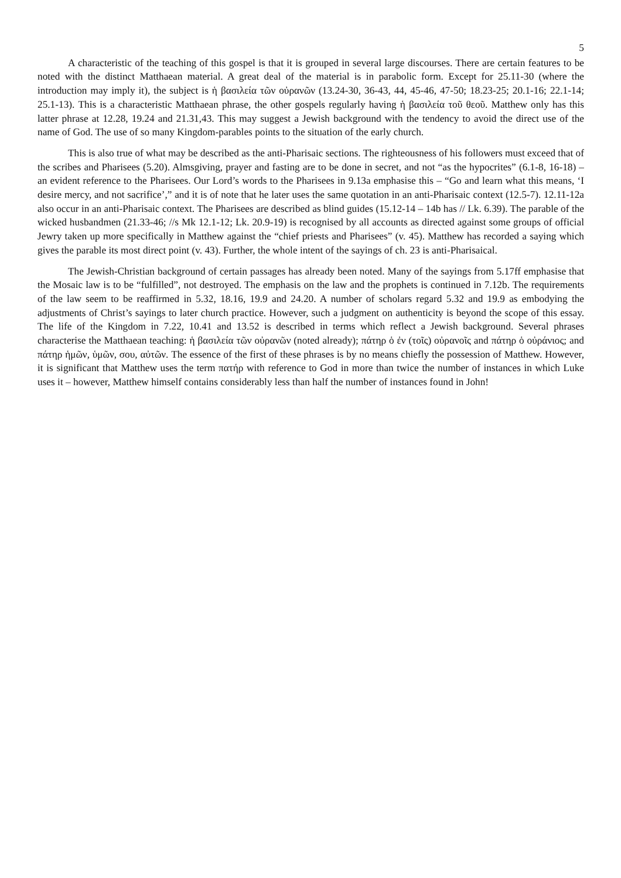5
A characteristic of the teaching of this gospel is that it is grouped in several large discourses. There are certain features to be noted with the distinct Matthaean material. A great deal of the material is in parabolic form. Except for 25.11-30 (where the introduction may imply it), the subject is ἡ βασιλεία τῶν οὐρανῶν (13.24-30, 36-43, 44, 45-46, 47-50; 18.23-25; 20.1-16; 22.1-14; 25.1-13). This is a characteristic Matthaean phrase, the other gospels regularly having ἡ βασιλεία τοῦ θεοῦ. Matthew only has this latter phrase at 12.28, 19.24 and 21.31,43. This may suggest a Jewish background with the tendency to avoid the direct use of the name of God. The use of so many Kingdom-parables points to the situation of the early church.
This is also true of what may be described as the anti-Pharisaic sections. The righteousness of his followers must exceed that of the scribes and Pharisees (5.20). Almsgiving, prayer and fasting are to be done in secret, and not “as the hypocrites” (6.1-8, 16-18) – an evident reference to the Pharisees. Our Lord’s words to the Pharisees in 9.13a emphasise this – “Go and learn what this means, ‘I desire mercy, and not sacrifice’,” and it is of note that he later uses the same quotation in an anti-Pharisaic context (12.5-7). 12.11-12a also occur in an anti-Pharisaic context. The Pharisees are described as blind guides (15.12-14 – 14b has // Lk. 6.39). The parable of the wicked husbandmen (21.33-46; //s Mk 12.1-12; Lk. 20.9-19) is recognised by all accounts as directed against some groups of official Jewry taken up more specifically in Matthew against the “chief priests and Pharisees” (v. 45). Matthew has recorded a saying which gives the parable its most direct point (v. 43). Further, the whole intent of the sayings of ch. 23 is anti-Pharisaical.
The Jewish-Christian background of certain passages has already been noted. Many of the sayings from 5.17ff emphasise that the Mosaic law is to be “fulfilled”, not destroyed. The emphasis on the law and the prophets is continued in 7.12b. The requirements of the law seem to be reaffirmed in 5.32, 18.16, 19.9 and 24.20. A number of scholars regard 5.32 and 19.9 as embodying the adjustments of Christ’s sayings to later church practice. However, such a judgment on authenticity is beyond the scope of this essay. The life of the Kingdom in 7.22, 10.41 and 13.52 is described in terms which reflect a Jewish background. Several phrases characterise the Matthaean teaching: ἡ βασιλεία τῶν οὐρανῶν (noted already); πάτηρ ὁ ἐν (τοῖς) οὐρανοῖς and πάτηρ ὁ οὐράνιος; and πάτηρ ἡμῶν, ὑμῶν, σου, αὐτῶν. The essence of the first of these phrases is by no means chiefly the possession of Matthew. However, it is significant that Matthew uses the term πατήρ with reference to God in more than twice the number of instances in which Luke uses it – however, Matthew himself contains considerably less than half the number of instances found in John!